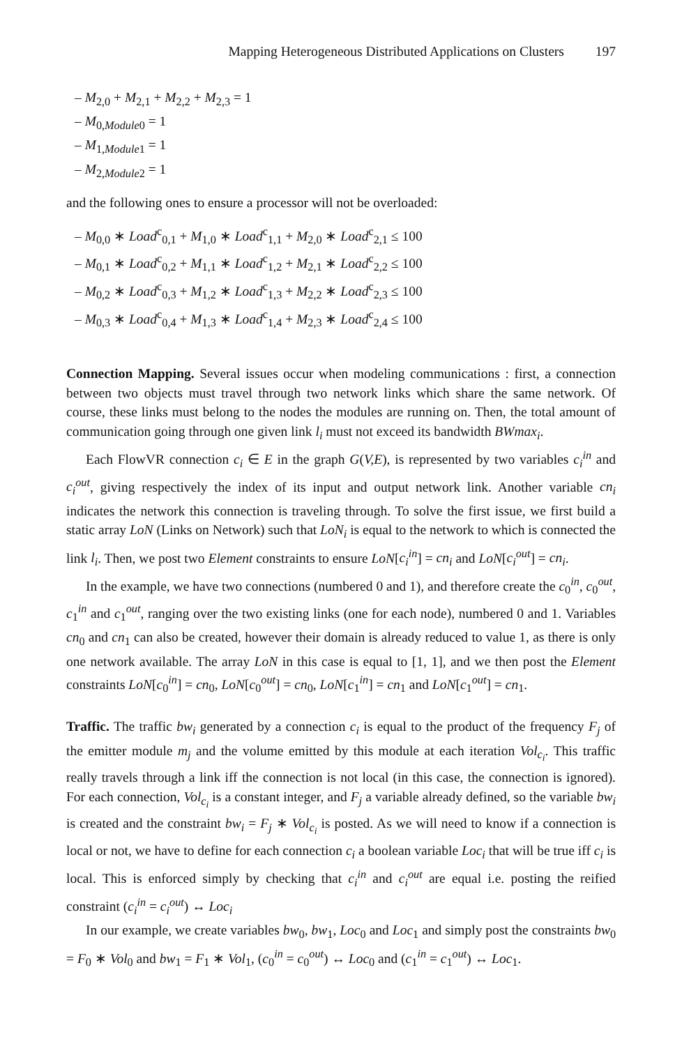Mapping Heterogeneous Distributed Applications on Clusters 197
– M<sub>2,0</sub> + M<sub>2,1</sub> + M<sub>2,2</sub> + M<sub>2,3</sub> = 1
– M<sub>0,Module0</sub> = 1
– M<sub>1,Module1</sub> = 1
– M<sub>2,Module2</sub> = 1
and the following ones to ensure a processor will not be overloaded:
– M<sub>0,0</sub> ∗ Load<sup>c</sup><sub>0,1</sub> + M<sub>1,0</sub> ∗ Load<sup>c</sup><sub>1,1</sub> + M<sub>2,0</sub> ∗ Load<sup>c</sup><sub>2,1</sub> ≤ 100
– M<sub>0,1</sub> ∗ Load<sup>c</sup><sub>0,2</sub> + M<sub>1,1</sub> ∗ Load<sup>c</sup><sub>1,2</sub> + M<sub>2,1</sub> ∗ Load<sup>c</sup><sub>2,2</sub> ≤ 100
– M<sub>0,2</sub> ∗ Load<sup>c</sup><sub>0,3</sub> + M<sub>1,2</sub> ∗ Load<sup>c</sup><sub>1,3</sub> + M<sub>2,2</sub> ∗ Load<sup>c</sup><sub>2,3</sub> ≤ 100
– M<sub>0,3</sub> ∗ Load<sup>c</sup><sub>0,4</sub> + M<sub>1,3</sub> ∗ Load<sup>c</sup><sub>1,4</sub> + M<sub>2,3</sub> ∗ Load<sup>c</sup><sub>2,4</sub> ≤ 100
Connection Mapping. Several issues occur when modeling communications : first, a connection between two objects must travel through two network links which share the same network. Of course, these links must belong to the nodes the modules are running on. Then, the total amount of communication going through one given link l<sub>i</sub> must not exceed its bandwidth BWmax<sub>i</sub>.
Each FlowVR connection c<sub>i</sub> ∈ E in the graph G(V,E), is represented by two variables c<sub>i</sub><sup>in</sup> and c<sub>i</sub><sup>out</sup>, giving respectively the index of its input and output network link. Another variable cn<sub>i</sub> indicates the network this connection is traveling through. To solve the first issue, we first build a static array LoN (Links on Network) such that LoN<sub>i</sub> is equal to the network to which is connected the link l<sub>i</sub>. Then, we post two Element constraints to ensure LoN[c<sub>i</sub><sup>in</sup>] = cn<sub>i</sub> and LoN[c<sub>i</sub><sup>out</sup>] = cn<sub>i</sub>.
In the example, we have two connections (numbered 0 and 1), and therefore create the c<sub>0</sub><sup>in</sup>, c<sub>0</sub><sup>out</sup>, c<sub>1</sub><sup>in</sup> and c<sub>1</sub><sup>out</sup>, ranging over the two existing links (one for each node), numbered 0 and 1. Variables cn<sub>0</sub> and cn<sub>1</sub> can also be created, however their domain is already reduced to value 1, as there is only one network available. The array LoN in this case is equal to [1, 1], and we then post the Element constraints LoN[c<sub>0</sub><sup>in</sup>] = cn<sub>0</sub>, LoN[c<sub>0</sub><sup>out</sup>] = cn<sub>0</sub>, LoN[c<sub>1</sub><sup>in</sup>] = cn<sub>1</sub> and LoN[c<sub>1</sub><sup>out</sup>] = cn<sub>1</sub>.
Traffic. The traffic bw<sub>i</sub> generated by a connection c<sub>i</sub> is equal to the product of the frequency F<sub>j</sub> of the emitter module m<sub>j</sub> and the volume emitted by this module at each iteration Vol<sub>c<sub>i</sub></sub>. This traffic really travels through a link iff the connection is not local (in this case, the connection is ignored). For each connection, Vol<sub>c<sub>i</sub></sub> is a constant integer, and F<sub>j</sub> a variable already defined, so the variable bw<sub>i</sub> is created and the constraint bw<sub>i</sub> = F<sub>j</sub> ∗ Vol<sub>c<sub>i</sub></sub> is posted. As we will need to know if a connection is local or not, we have to define for each connection c<sub>i</sub> a boolean variable Loc<sub>i</sub> that will be true iff c<sub>i</sub> is local. This is enforced simply by checking that c<sub>i</sub><sup>in</sup> and c<sub>i</sub><sup>out</sup> are equal i.e. posting the reified constraint (c<sub>i</sub><sup>in</sup> = c<sub>i</sub><sup>out</sup>) ↔ Loc<sub>i</sub>
In our example, we create variables bw<sub>0</sub>, bw<sub>1</sub>, Loc<sub>0</sub> and Loc<sub>1</sub> and simply post the constraints bw<sub>0</sub> = F<sub>0</sub> ∗ Vol<sub>0</sub> and bw<sub>1</sub> = F<sub>1</sub> ∗ Vol<sub>1</sub>, (c<sub>0</sub><sup>in</sup> = c<sub>0</sub><sup>out</sup>) ↔ Loc<sub>0</sub> and (c<sub>1</sub><sup>in</sup> = c<sub>1</sub><sup>out</sup>) ↔ Loc<sub>1</sub>.